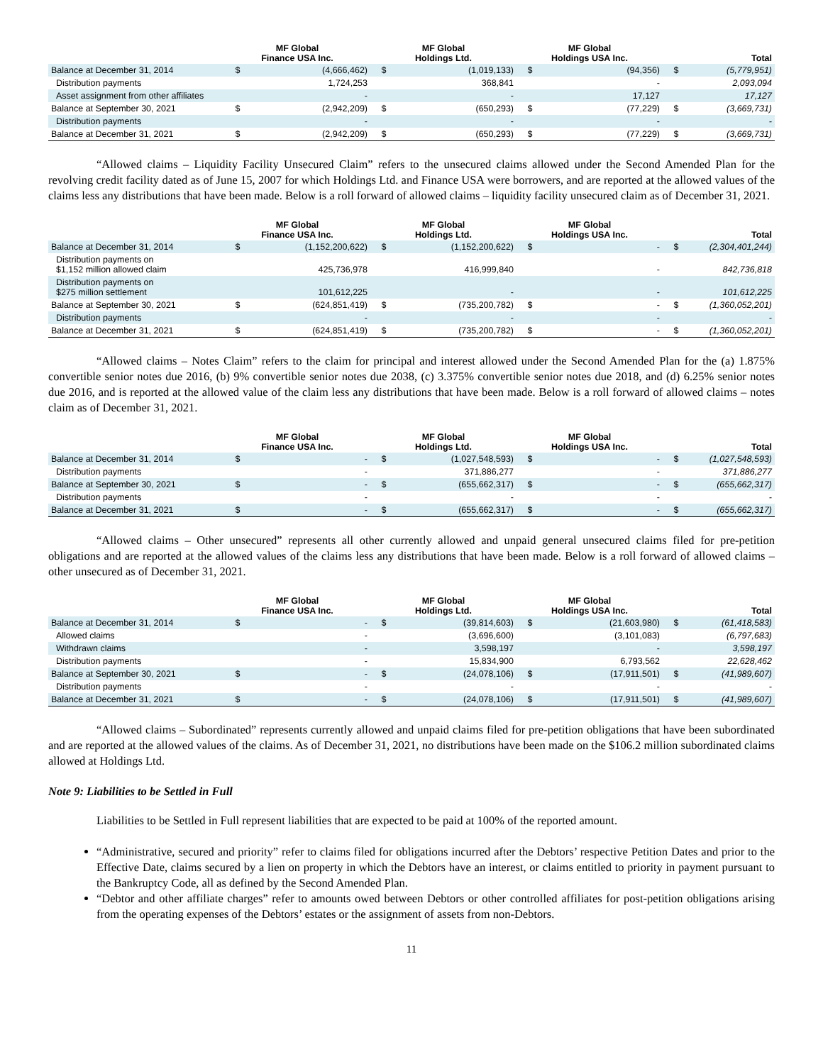| | MF Global Finance USA Inc. | | MF Global Holdings Ltd. | | MF Global Holdings USA Inc. | | Total | |
| --- | --- | --- | --- | --- | --- | --- | --- | --- |
| Balance at December 31, 2014 | $ | (4,666,462) | $ | (1,019,133) | $ | (94,356) | $ | (5,779,951) |
| Distribution payments | | 1,724,253 | | 368,841 | | - | | 2,093,094 |
| Asset assignment from other affiliates | | - | | - | | 17,127 | | 17,127 |
| Balance at September 30, 2021 | $ | (2,942,209) | $ | (650,293) | $ | (77,229) | $ | (3,669,731) |
| Distribution payments | | - | | - | | - | | - |
| Balance at December 31, 2021 | $ | (2,942,209) | $ | (650,293) | $ | (77,229) | $ | (3,669,731) |
“Allowed claims – Liquidity Facility Unsecured Claim” refers to the unsecured claims allowed under the Second Amended Plan for the revolving credit facility dated as of June 15, 2007 for which Holdings Ltd. and Finance USA were borrowers, and are reported at the allowed values of the claims less any distributions that have been made. Below is a roll forward of allowed claims – liquidity facility unsecured claim as of December 31, 2021.
| | MF Global Finance USA Inc. | | MF Global Holdings Ltd. | | MF Global Holdings USA Inc. | | Total | |
| --- | --- | --- | --- | --- | --- | --- | --- | --- |
| Balance at December 31, 2014 | $ | (1,152,200,622) | $ | (1,152,200,622) | $ | - | $ | (2,304,401,244) |
| Distribution payments on $1,152 million allowed claim | | 425,736,978 | | 416,999,840 | | - | | 842,736,818 |
| Distribution payments on $275 million settlement | | 101,612,225 | | - | | - | | 101,612,225 |
| Balance at September 30, 2021 | $ | (624,851,419) | $ | (735,200,782) | $ | - | $ | (1,360,052,201) |
| Distribution payments | | - | | - | | - | | - |
| Balance at December 31, 2021 | $ | (624,851,419) | $ | (735,200,782) | $ | - | $ | (1,360,052,201) |
“Allowed claims – Notes Claim” refers to the claim for principal and interest allowed under the Second Amended Plan for the (a) 1.875% convertible senior notes due 2016, (b) 9% convertible senior notes due 2038, (c) 3.375% convertible senior notes due 2018, and (d) 6.25% senior notes due 2016, and is reported at the allowed value of the claim less any distributions that have been made. Below is a roll forward of allowed claims – notes claim as of December 31, 2021.
| | MF Global Finance USA Inc. | | MF Global Holdings Ltd. | | MF Global Holdings USA Inc. | | Total | |
| --- | --- | --- | --- | --- | --- | --- | --- | --- |
| Balance at December 31, 2014 | $ | - | $ | (1,027,548,593) | $ | - | $ | (1,027,548,593) |
| Distribution payments | | - | | 371,886,277 | | - | | 371,886,277 |
| Balance at September 30, 2021 | $ | - | $ | (655,662,317) | $ | - | $ | (655,662,317) |
| Distribution payments | | - | | - | | - | | - |
| Balance at December 31, 2021 | $ | - | $ | (655,662,317) | $ | - | $ | (655,662,317) |
“Allowed claims – Other unsecured” represents all other currently allowed and unpaid general unsecured claims filed for pre-petition obligations and are reported at the allowed values of the claims less any distributions that have been made. Below is a roll forward of allowed claims – other unsecured as of December 31, 2021.
| | MF Global Finance USA Inc. | | MF Global Holdings Ltd. | | MF Global Holdings USA Inc. | | Total | |
| --- | --- | --- | --- | --- | --- | --- | --- | --- |
| Balance at December 31, 2014 | $ | - | $ | (39,814,603) | $ | (21,603,980) | $ | (61,418,583) |
| Allowed claims | | - | | (3,696,600) | | (3,101,083) | | (6,797,683) |
| Withdrawn claims | | - | | 3,598,197 | | - | | 3,598,197 |
| Distribution payments | | - | | 15,834,900 | | 6,793,562 | | 22,628,462 |
| Balance at September 30, 2021 | $ | - | $ | (24,078,106) | $ | (17,911,501) | $ | (41,989,607) |
| Distribution payments | | - | | - | | - | | - |
| Balance at December 31, 2021 | $ | - | $ | (24,078,106) | $ | (17,911,501) | $ | (41,989,607) |
“Allowed claims – Subordinated” represents currently allowed and unpaid claims filed for pre-petition obligations that have been subordinated and are reported at the allowed values of the claims. As of December 31, 2021, no distributions have been made on the $106.2 million subordinated claims allowed at Holdings Ltd.
Note 9: Liabilities to be Settled in Full
Liabilities to be Settled in Full represent liabilities that are expected to be paid at 100% of the reported amount.
“Administrative, secured and priority” refer to claims filed for obligations incurred after the Debtors’ respective Petition Dates and prior to the Effective Date, claims secured by a lien on property in which the Debtors have an interest, or claims entitled to priority in payment pursuant to the Bankruptcy Code, all as defined by the Second Amended Plan.
“Debtor and other affiliate charges” refer to amounts owed between Debtors or other controlled affiliates for post-petition obligations arising from the operating expenses of the Debtors’ estates or the assignment of assets from non-Debtors.
11